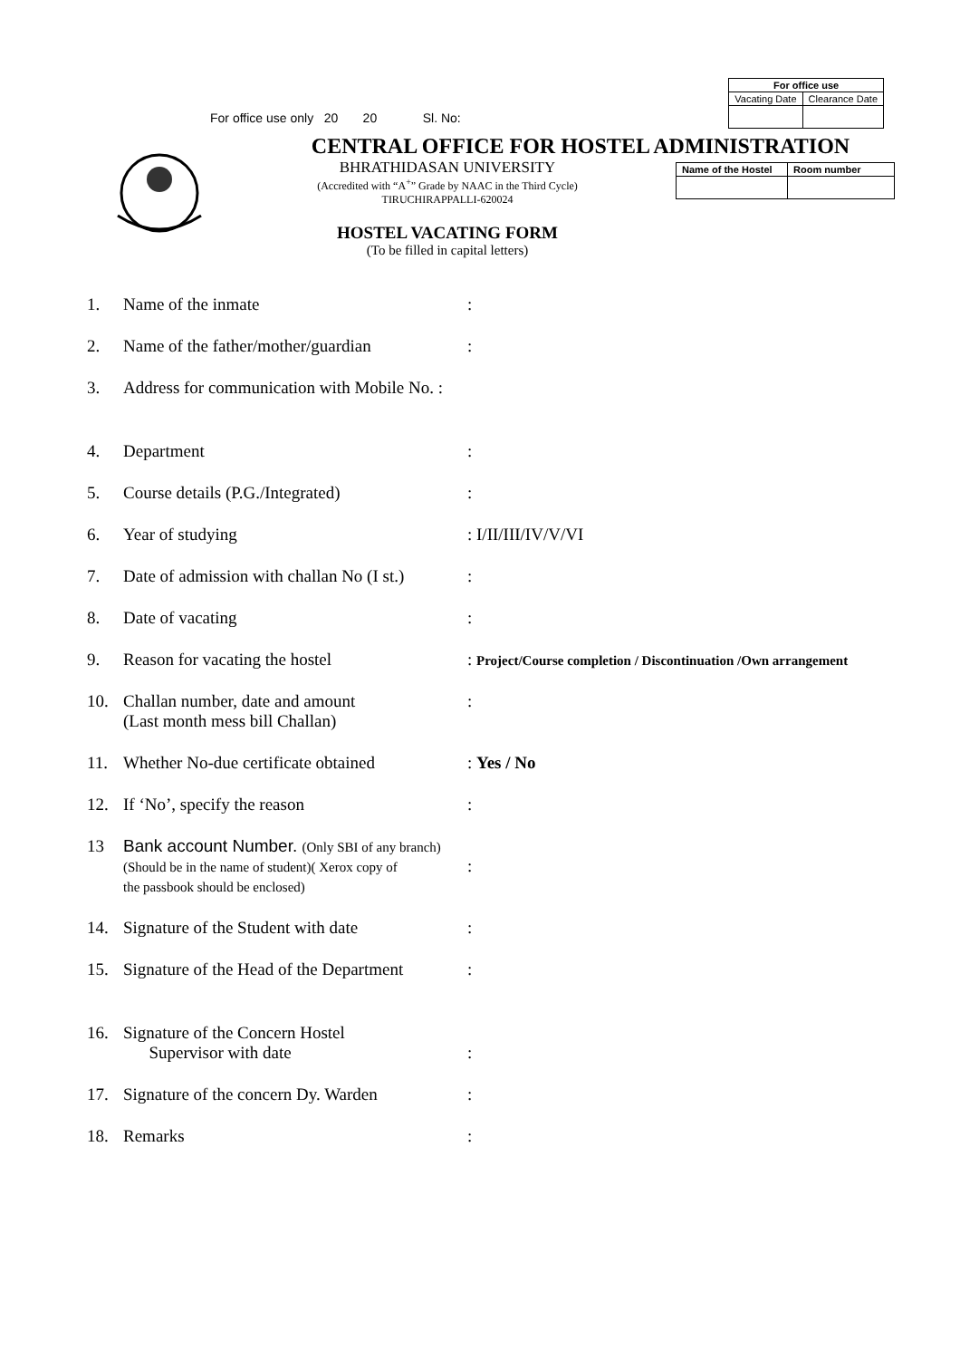For office use only 20 20 Sl. No:
| For office use | |
| --- | --- |
| Vacating Date | Clearance Date |
CENTRAL OFFICE FOR HOSTEL ADMINISTRATION
BHRATHIDASAN UNIVERSITY
(Accredited with “A<sup>+</sup>” Grade by NAAC in the Third Cycle)
TIRUCHIRAPPALLI-620024
HOSTEL VACATING FORM
(To be filled in capital letters)
| Name of the Hostel | Room number |
| --- | --- |
1. Name of the inmate:
2. Name of the father/mother/guardian:
3. Address for communication with Mobile No. :
4. Department:
5. Course details (P.G./Integrated):
6. Year of studying: I/II/III/IV/V/VI
7. Date of admission with challan No (I st.):
8. Date of vacating:
9. Reason for vacating the hostel: Project/Course completion / Discontinuation /Own arrangement
10. Challan number, date and amount
(Last month mess bill Challan):
11. Whether No-due certificate obtained: Yes / No
12. If ‘No’, specify the reason:
13 Bank account Number. (Only SBI of any branch)
(Should be in the name of student)( Xerox copy of
the passbook should be enclosed)
:
14. Signature of the Student with date:
15. Signature of the Head of the Department:
16. Signature of the Concern Hostel
Supervisor with date
:
17. Signature of the concern Dy. Warden:
18. Remarks: